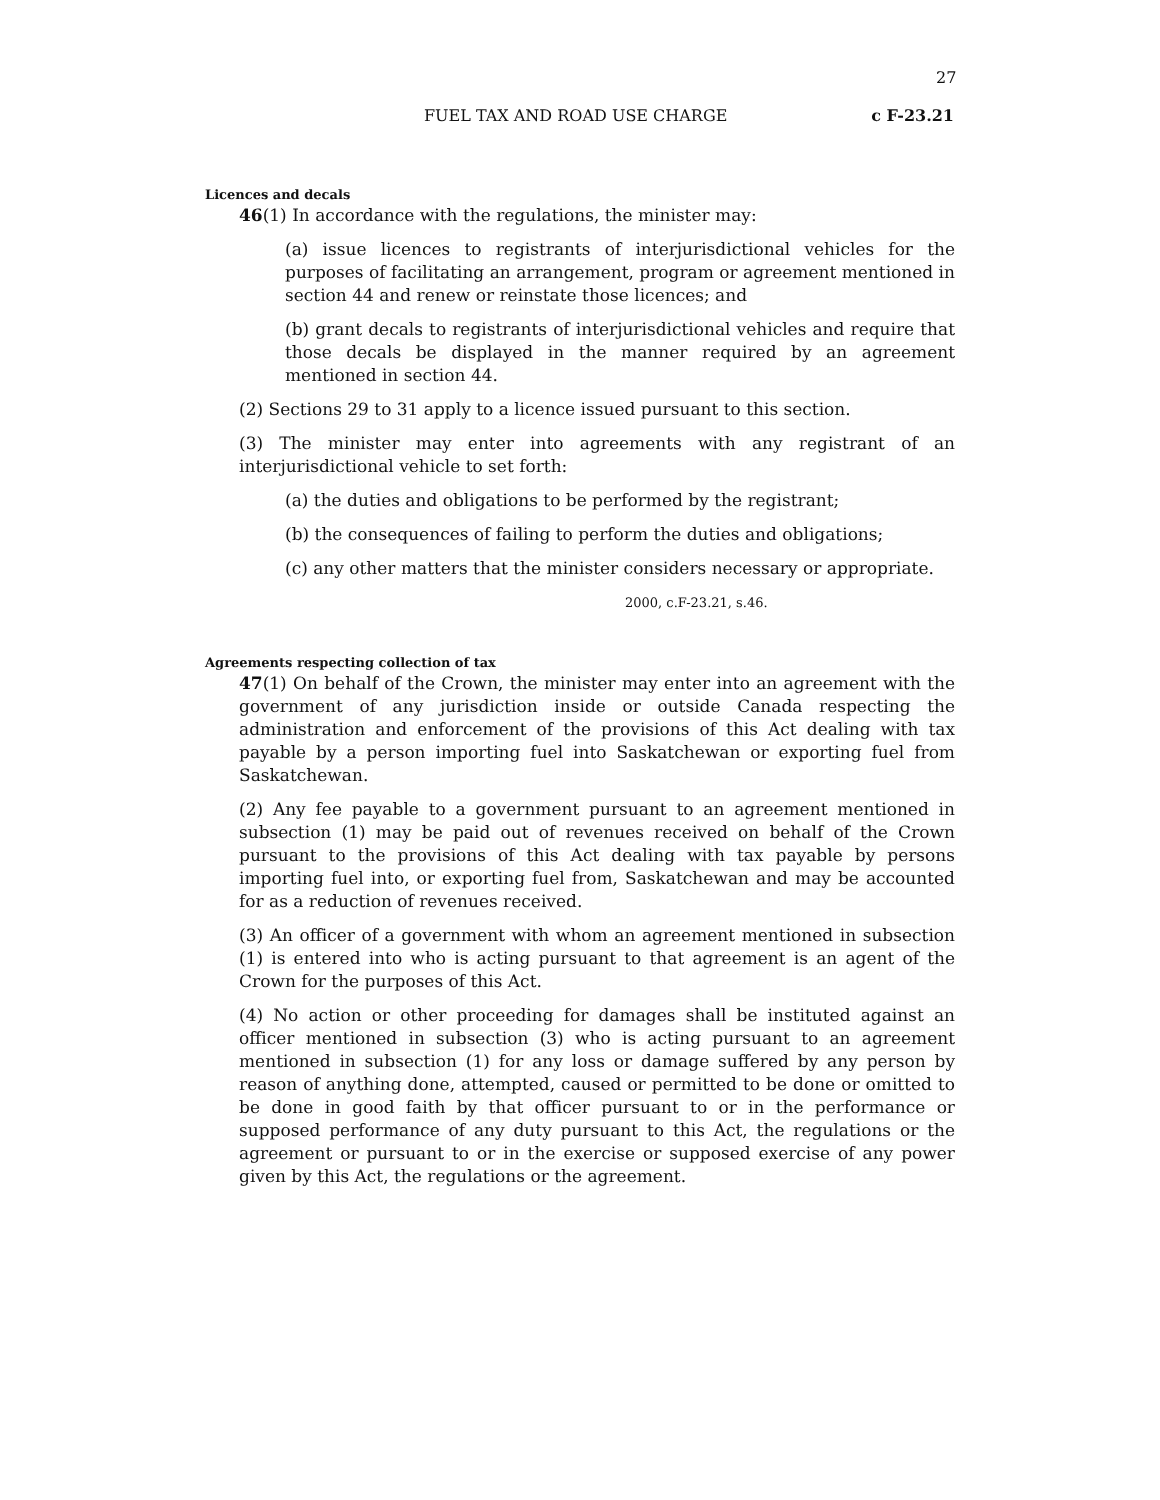27
FUEL TAX AND ROAD USE CHARGE c F-23.21
Licences and decals
46(1) In accordance with the regulations, the minister may:
(a) issue licences to registrants of interjurisdictional vehicles for the purposes of facilitating an arrangement, program or agreement mentioned in section 44 and renew or reinstate those licences; and
(b) grant decals to registrants of interjurisdictional vehicles and require that those decals be displayed in the manner required by an agreement mentioned in section 44.
(2) Sections 29 to 31 apply to a licence issued pursuant to this section.
(3) The minister may enter into agreements with any registrant of an interjurisdictional vehicle to set forth:
(a) the duties and obligations to be performed by the registrant;
(b) the consequences of failing to perform the duties and obligations;
(c) any other matters that the minister considers necessary or appropriate.
2000, c.F-23.21, s.46.
Agreements respecting collection of tax
47(1) On behalf of the Crown, the minister may enter into an agreement with the government of any jurisdiction inside or outside Canada respecting the administration and enforcement of the provisions of this Act dealing with tax payable by a person importing fuel into Saskatchewan or exporting fuel from Saskatchewan.
(2) Any fee payable to a government pursuant to an agreement mentioned in subsection (1) may be paid out of revenues received on behalf of the Crown pursuant to the provisions of this Act dealing with tax payable by persons importing fuel into, or exporting fuel from, Saskatchewan and may be accounted for as a reduction of revenues received.
(3) An officer of a government with whom an agreement mentioned in subsection (1) is entered into who is acting pursuant to that agreement is an agent of the Crown for the purposes of this Act.
(4) No action or other proceeding for damages shall be instituted against an officer mentioned in subsection (3) who is acting pursuant to an agreement mentioned in subsection (1) for any loss or damage suffered by any person by reason of anything done, attempted, caused or permitted to be done or omitted to be done in good faith by that officer pursuant to or in the performance or supposed performance of any duty pursuant to this Act, the regulations or the agreement or pursuant to or in the exercise or supposed exercise of any power given by this Act, the regulations or the agreement.